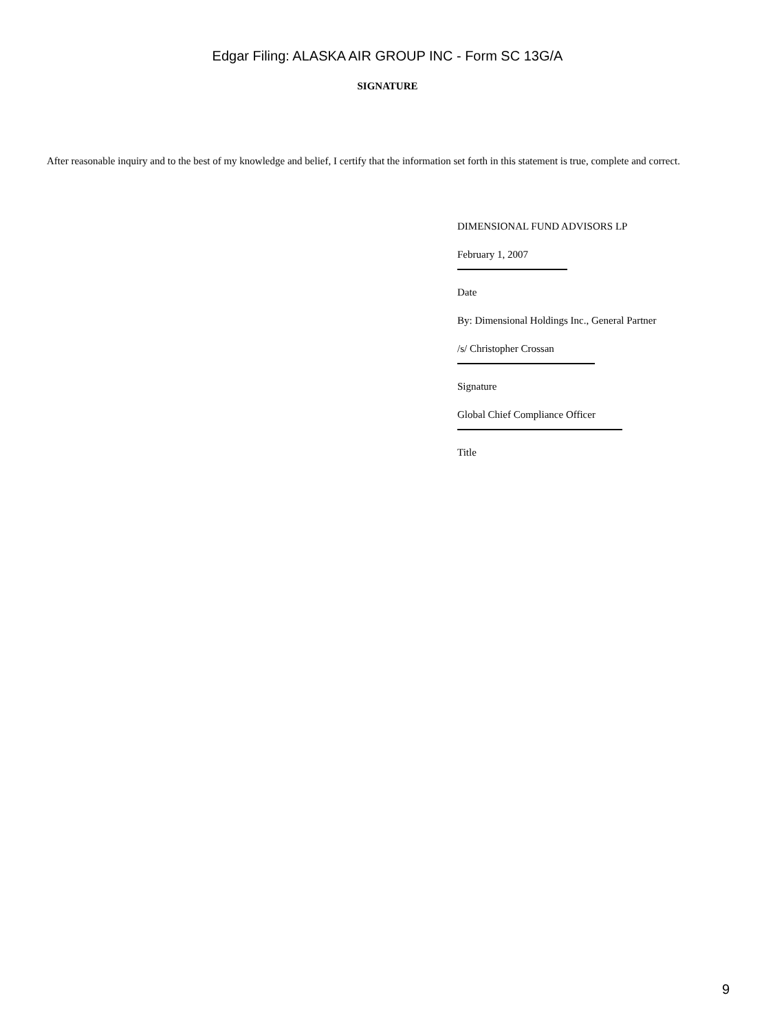Edgar Filing: ALASKA AIR GROUP INC - Form SC 13G/A
SIGNATURE
After reasonable inquiry and to the best of my knowledge and belief, I certify that the information set forth in this statement is true, complete and correct.
DIMENSIONAL FUND ADVISORS LP
February 1, 2007
Date
By: Dimensional Holdings Inc., General Partner
/s/ Christopher Crossan
Signature
Global Chief Compliance Officer
Title
9